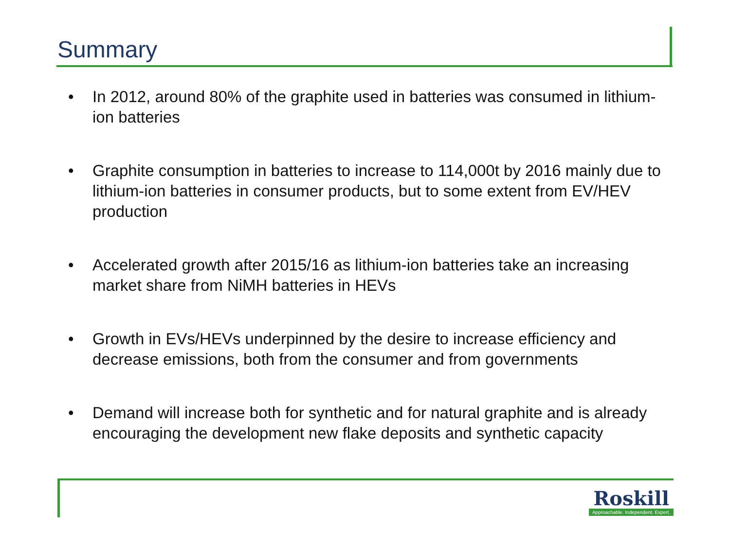Summary
• In 2012, around 80% of the graphite used in batteries was consumed in lithium-ion batteries
• Graphite consumption in batteries to increase to 114,000t by 2016 mainly due to lithium-ion batteries in consumer products, but to some extent from EV/HEV production
• Accelerated growth after 2015/16 as lithium-ion batteries take an increasing market share from NiMH batteries in HEVs
• Growth in EVs/HEVs underpinned by the desire to increase efficiency and decrease emissions, both from the consumer and from governments
• Demand will increase both for synthetic and for natural graphite and is already encouraging the development new flake deposits and synthetic capacity
Roskill
Approachable. Independent. Expert.